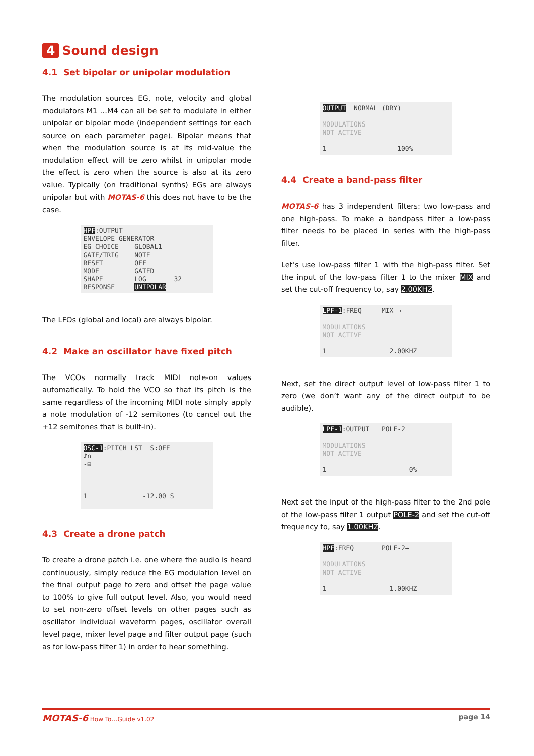4 Sound design
4.1 Set bipolar or unipolar modulation
The modulation sources EG, note, velocity and global modulators M1 …M4 can all be set to modulate in either unipolar or bipolar mode (independent settings for each source on each parameter page). Bipolar means that when the modulation source is at its mid-value the modulation effect will be zero whilst in unipolar mode the effect is zero when the source is also at its zero value. Typically (on traditional synths) EGs are always unipolar but with MOTAS-6 this does not have to be the case.
HPF:OUTPUT ENVELOPE GENERATOR EG CHOICE GLOBAL1 GATE/TRIG NOTE RESET OFF MODE GATED SHAPE LOG 32 RESPONSE UNIPOLAR
The LFOs (global and local) are always bipolar.
4.2 Make an oscillator have fixed pitch
The VCOs normally track MIDI note-on values automatically. To hold the VCO so that its pitch is the same regardless of the incoming MIDI note simply apply a note modulation of -12 semitones (to cancel out the +12 semitones that is built-in).
OSC-1:PITCH LST S:OFF ♪n -⊟ 1 -12.00 S
4.3 Create a drone patch
To create a drone patch i.e. one where the audio is heard continuously, simply reduce the EG modulation level on the final output page to zero and offset the page value to 100% to give full output level. Also, you would need to set non-zero offset levels on other pages such as oscillator individual waveform pages, oscillator overall level page, mixer level page and filter output page (such as for low-pass filter 1) in order to hear something.
OUTPUT NORMAL (DRY) MODULATIONS NOT ACTIVE 1 100%
4.4 Create a band-pass filter
MOTAS-6 has 3 independent filters: two low-pass and one high-pass. To make a bandpass filter a low-pass filter needs to be placed in series with the high-pass filter.
Let’s use low-pass filter 1 with the high-pass filter. Set the input of the low-pass filter 1 to the mixer MIX and set the cut-off frequency to, say 2.00KHZ.
LPF-1:FREQ MIX → MODULATIONS NOT ACTIVE 1 2.00KHZ
Next, set the direct output level of low-pass filter 1 to zero (we don’t want any of the direct output to be audible).
LPF-1:OUTPUT POLE-2 MODULATIONS NOT ACTIVE 1 0%
Next set the input of the high-pass filter to the 2nd pole of the low-pass filter 1 output POLE-2 and set the cut-off frequency to, say 1.00KHZ.
HPF:FREQ POLE-2→ MODULATIONS NOT ACTIVE 1 1.00KHZ
MOTAS-6 How To…Guide v1.02
page 14